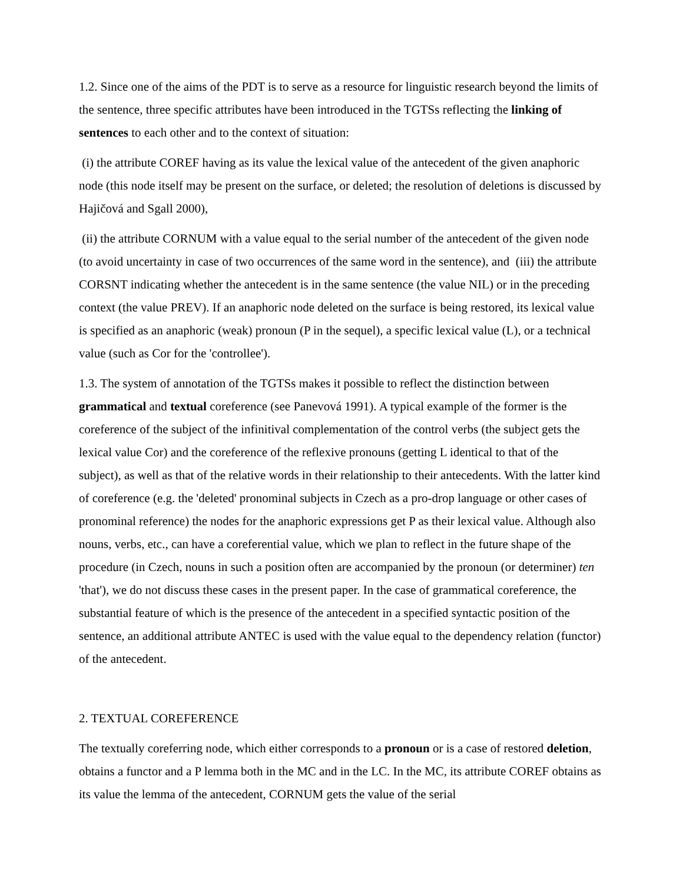1.2. Since one of the aims of the PDT is to serve as a resource for linguistic research beyond the limits of the sentence, three specific attributes have been introduced in the TGTSs reflecting the linking of sentences to each other and to the context of situation:
(i) the attribute COREF having as its value the lexical value of the antecedent of the given anaphoric node (this node itself may be present on the surface, or deleted; the resolution of deletions is discussed by Hajičová and Sgall 2000),
(ii) the attribute CORNUM with a value equal to the serial number of the antecedent of the given node (to avoid uncertainty in case of two occurrences of the same word in the sentence), and (iii) the attribute CORSNT indicating whether the antecedent is in the same sentence (the value NIL) or in the preceding context (the value PREV). If an anaphoric node deleted on the surface is being restored, its lexical value is specified as an anaphoric (weak) pronoun (P in the sequel), a specific lexical value (L), or a technical value (such as Cor for the 'controllee').
1.3. The system of annotation of the TGTSs makes it possible to reflect the distinction between grammatical and textual coreference (see Panevová 1991). A typical example of the former is the coreference of the subject of the infinitival complementation of the control verbs (the subject gets the lexical value Cor) and the coreference of the reflexive pronouns (getting L identical to that of the subject), as well as that of the relative words in their relationship to their antecedents. With the latter kind of coreference (e.g. the 'deleted' pronominal subjects in Czech as a pro-drop language or other cases of pronominal reference) the nodes for the anaphoric expressions get P as their lexical value. Although also nouns, verbs, etc., can have a coreferential value, which we plan to reflect in the future shape of the procedure (in Czech, nouns in such a position often are accompanied by the pronoun (or determiner) ten 'that'), we do not discuss these cases in the present paper. In the case of grammatical coreference, the substantial feature of which is the presence of the antecedent in a specified syntactic position of the sentence, an additional attribute ANTEC is used with the value equal to the dependency relation (functor) of the antecedent.
2. TEXTUAL COREFERENCE
The textually coreferring node, which either corresponds to a pronoun or is a case of restored deletion, obtains a functor and a P lemma both in the MC and in the LC. In the MC, its attribute COREF obtains as its value the lemma of the antecedent, CORNUM gets the value of the serial